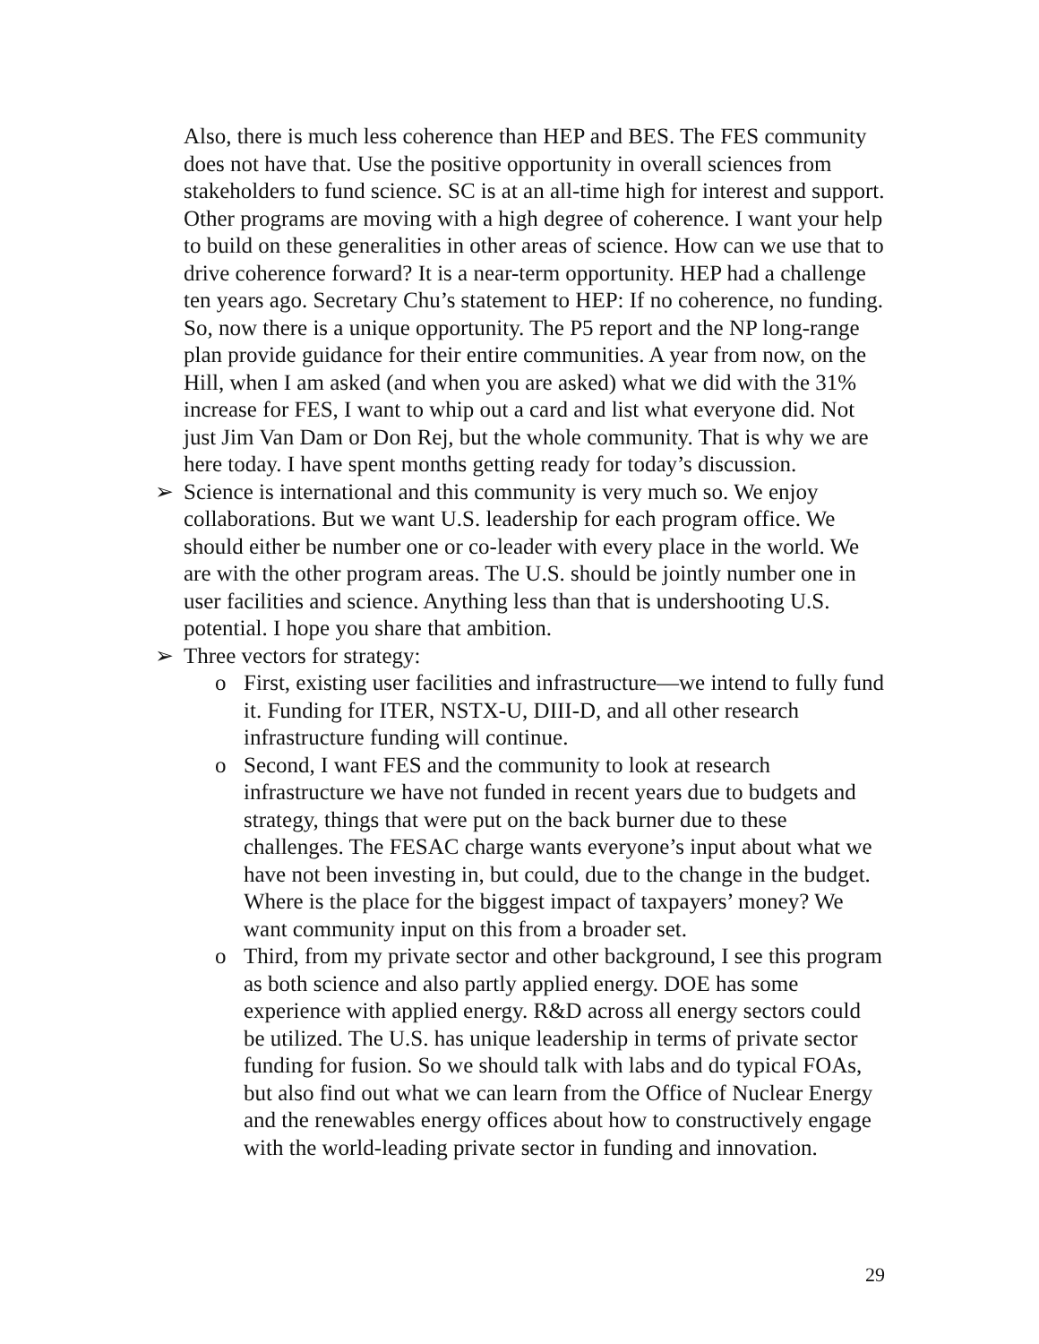Also, there is much less coherence than HEP and BES. The FES community does not have that. Use the positive opportunity in overall sciences from stakeholders to fund science. SC is at an all-time high for interest and support. Other programs are moving with a high degree of coherence. I want your help to build on these generalities in other areas of science. How can we use that to drive coherence forward? It is a near-term opportunity. HEP had a challenge ten years ago. Secretary Chu’s statement to HEP: If no coherence, no funding. So, now there is a unique opportunity. The P5 report and the NP long-range plan provide guidance for their entire communities. A year from now, on the Hill, when I am asked (and when you are asked) what we did with the 31% increase for FES, I want to whip out a card and list what everyone did. Not just Jim Van Dam or Don Rej, but the whole community. That is why we are here today. I have spent months getting ready for today’s discussion.
➢ Science is international and this community is very much so. We enjoy collaborations. But we want U.S. leadership for each program office. We should either be number one or co-leader with every place in the world. We are with the other program areas. The U.S. should be jointly number one in user facilities and science. Anything less than that is undershooting U.S. potential. I hope you share that ambition.
➢ Three vectors for strategy:
o First, existing user facilities and infrastructure—we intend to fully fund it. Funding for ITER, NSTX-U, DIII-D, and all other research infrastructure funding will continue.
o Second, I want FES and the community to look at research infrastructure we have not funded in recent years due to budgets and strategy, things that were put on the back burner due to these challenges. The FESAC charge wants everyone’s input about what we have not been investing in, but could, due to the change in the budget. Where is the place for the biggest impact of taxpayers’ money? We want community input on this from a broader set.
o Third, from my private sector and other background, I see this program as both science and also partly applied energy. DOE has some experience with applied energy. R&D across all energy sectors could be utilized. The U.S. has unique leadership in terms of private sector funding for fusion. So we should talk with labs and do typical FOAs, but also find out what we can learn from the Office of Nuclear Energy and the renewables energy offices about how to constructively engage with the world-leading private sector in funding and innovation.
29